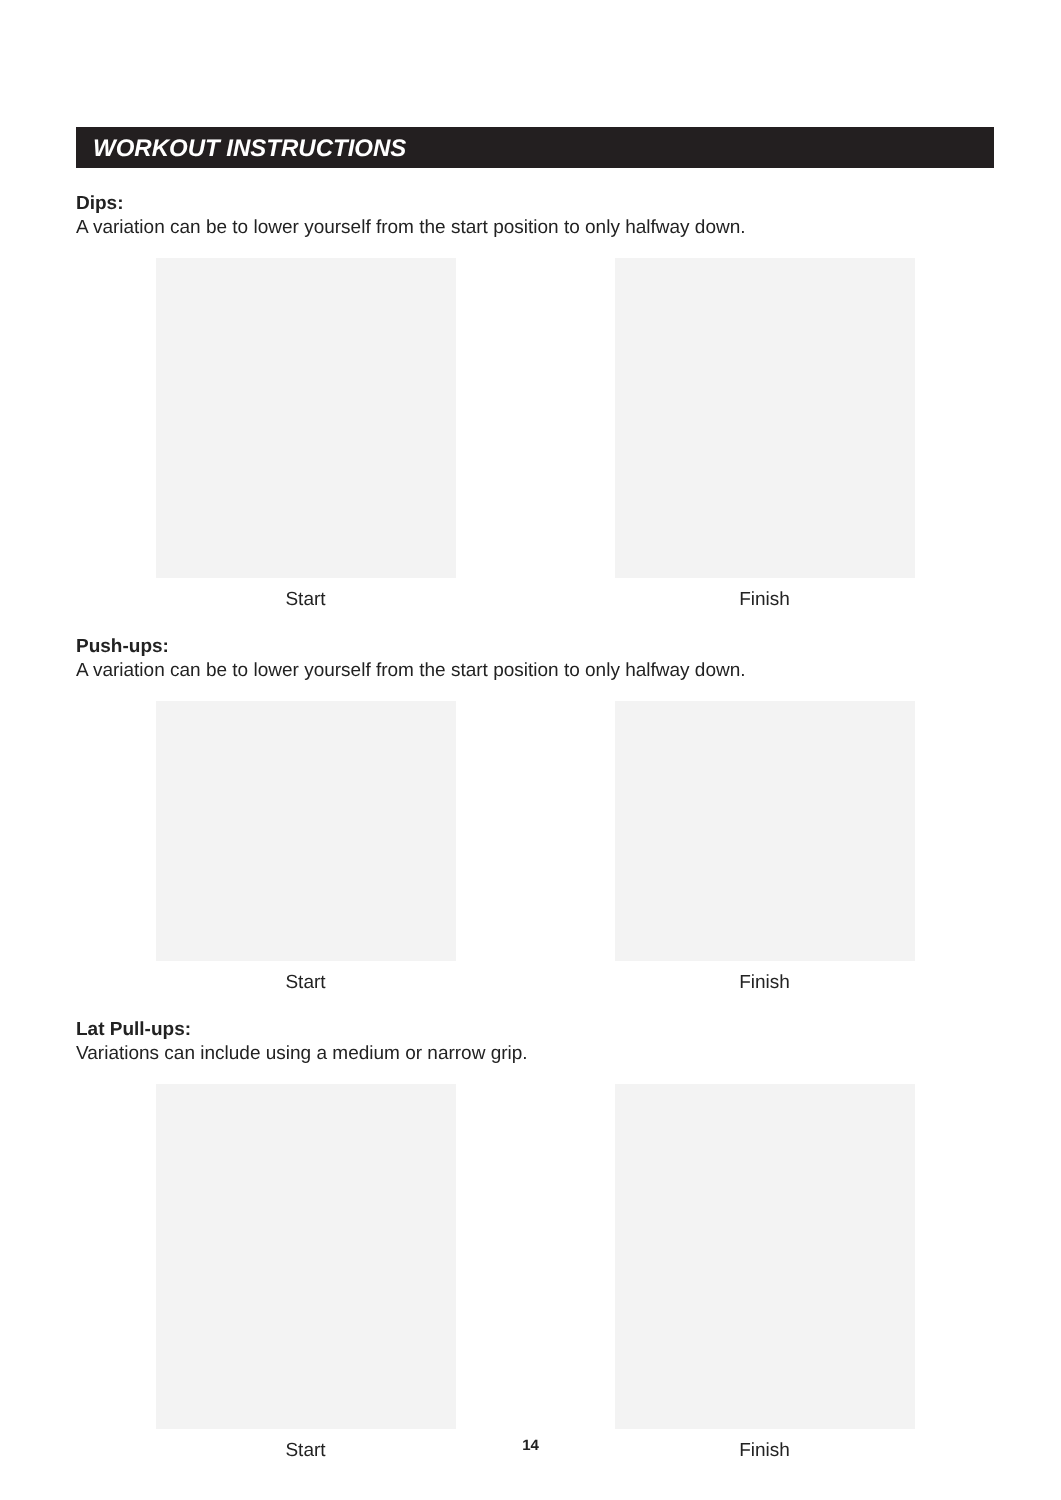WORKOUT INSTRUCTIONS
Dips:
A variation can be to lower yourself from the start position to only halfway down.
Start Finish
Push-ups:
A variation can be to lower yourself from the start position to only halfway down.
Start Finish
Lat Pull-ups:
Variations can include using a medium or narrow grip.
Start Finish
14